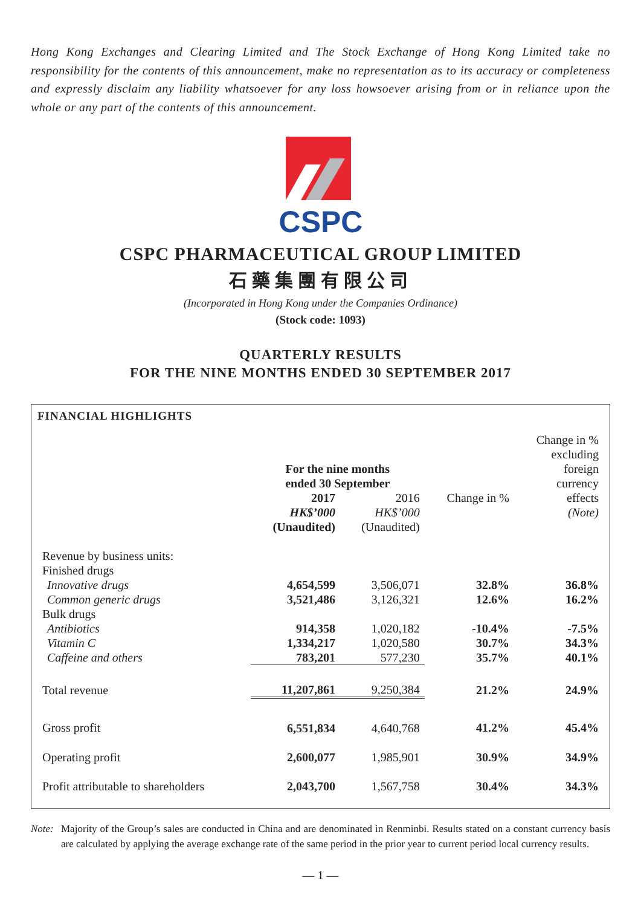Hong Kong Exchanges and Clearing Limited and The Stock Exchange of Hong Kong Limited take no responsibility for the contents of this announcement, make no representation as to its accuracy or completeness and expressly disclaim any liability whatsoever for any loss howsoever arising from or in reliance upon the whole or any part of the contents of this announcement.
CSPC
CSPC PHARMACEUTICAL GROUP LIMITED
石藥集團有限公司
(Incorporated in Hong Kong under the Companies Ordinance)
(Stock code: 1093)
QUARTERLY RESULTS
FOR THE NINE MONTHS ENDED 30 SEPTEMBER 2017
FINANCIAL HIGHLIGHTS
| | | | | Change in % |
| | | | | excluding |
| | For the nine months | | | foreign |
| | ended 30 September | | | currency |
| | 2017 | 2016 | Change in % | effects |
| | HK$’000 | HK$’000 | | (Note) |
| | (Unaudited) | (Unaudited) | | |
| Revenue by business units: | | | | |
| Finished drugs | | | | |
| Innovative drugs | 4,654,599 | 3,506,071 | 32.8% | 36.8% |
| Common generic drugs | 3,521,486 | 3,126,321 | 12.6% | 16.2% |
| Bulk drugs | | | | |
| Antibiotics | 914,358 | 1,020,182 | -10.4% | -7.5% |
| Vitamin C | 1,334,217 | 1,020,580 | 30.7% | 34.3% |
| Caffeine and others | 783,201 | 577,230 | 35.7% | 40.1% |
| Total revenue | 11,207,861 | 9,250,384 | 21.2% | 24.9% |
| Gross profit | 6,551,834 | 4,640,768 | 41.2% | 45.4% |
| Operating profit | 2,600,077 | 1,985,901 | 30.9% | 34.9% |
| Profit attributable to shareholders | 2,043,700 | 1,567,758 | 30.4% | 34.3% |
Note: Majority of the Group’s sales are conducted in China and are denominated in Renminbi. Results stated on a constant currency basis are calculated by applying the average exchange rate of the same period in the prior year to current period local currency results.
— 1 —